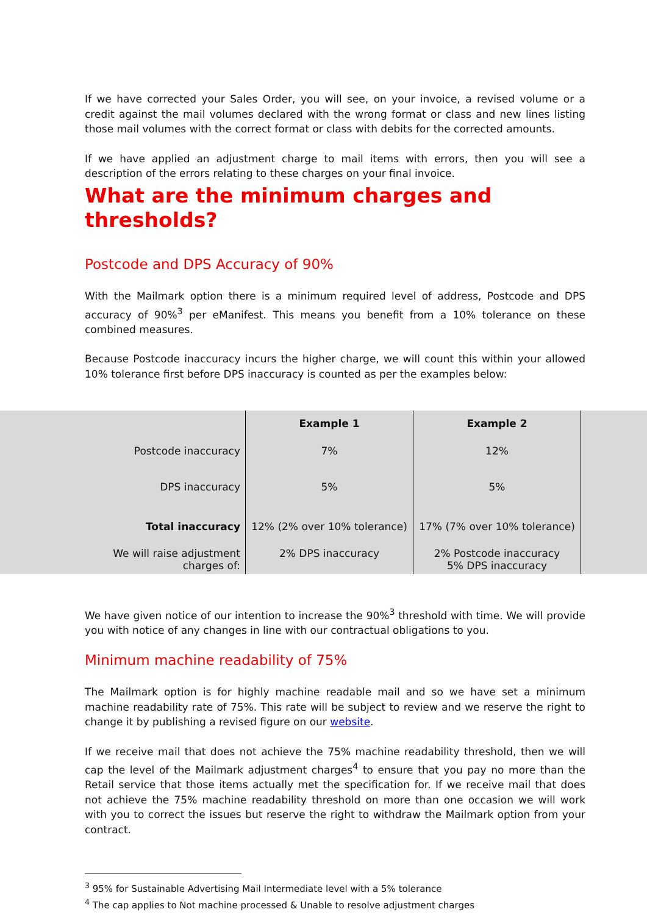If we have corrected your Sales Order, you will see, on your invoice, a revised volume or a credit against the mail volumes declared with the wrong format or class and new lines listing those mail volumes with the correct format or class with debits for the corrected amounts.
If we have applied an adjustment charge to mail items with errors, then you will see a description of the errors relating to these charges on your final invoice.
What are the minimum charges and thresholds?
Postcode and DPS Accuracy of 90%
With the Mailmark option there is a minimum required level of address, Postcode and DPS accuracy of 90%<sup>3</sup> per eManifest. This means you benefit from a 10% tolerance on these combined measures.
Because Postcode inaccuracy incurs the higher charge, we will count this within your allowed 10% tolerance first before DPS inaccuracy is counted as per the examples below:
| | Example 1 | Example 2 |
| Postcode inaccuracy | 7% | 12% |
| DPS inaccuracy | 5% | 5% |
| Total inaccuracy | 12% (2% over 10% tolerance) | 17% (7% over 10% tolerance) |
| We will raise adjustment charges of: | 2% DPS inaccuracy | 2% Postcode inaccuracy 5% DPS inaccuracy |
We have given notice of our intention to increase the 90%<sup>3</sup> threshold with time. We will provide you with notice of any changes in line with our contractual obligations to you.
Minimum machine readability of 75%
The Mailmark option is for highly machine readable mail and so we have set a minimum machine readability rate of 75%. This rate will be subject to review and we reserve the right to change it by publishing a revised figure on our website.
If we receive mail that does not achieve the 75% machine readability threshold, then we will cap the level of the Mailmark adjustment charges<sup>4</sup> to ensure that you pay no more than the Retail service that those items actually met the specification for. If we receive mail that does not achieve the 75% machine readability threshold on more than one occasion we will work with you to correct the issues but reserve the right to withdraw the Mailmark option from your contract.
<sup>3</sup> 95% for Sustainable Advertising Mail Intermediate level with a 5% tolerance
<sup>4</sup> The cap applies to Not machine processed & Unable to resolve adjustment charges